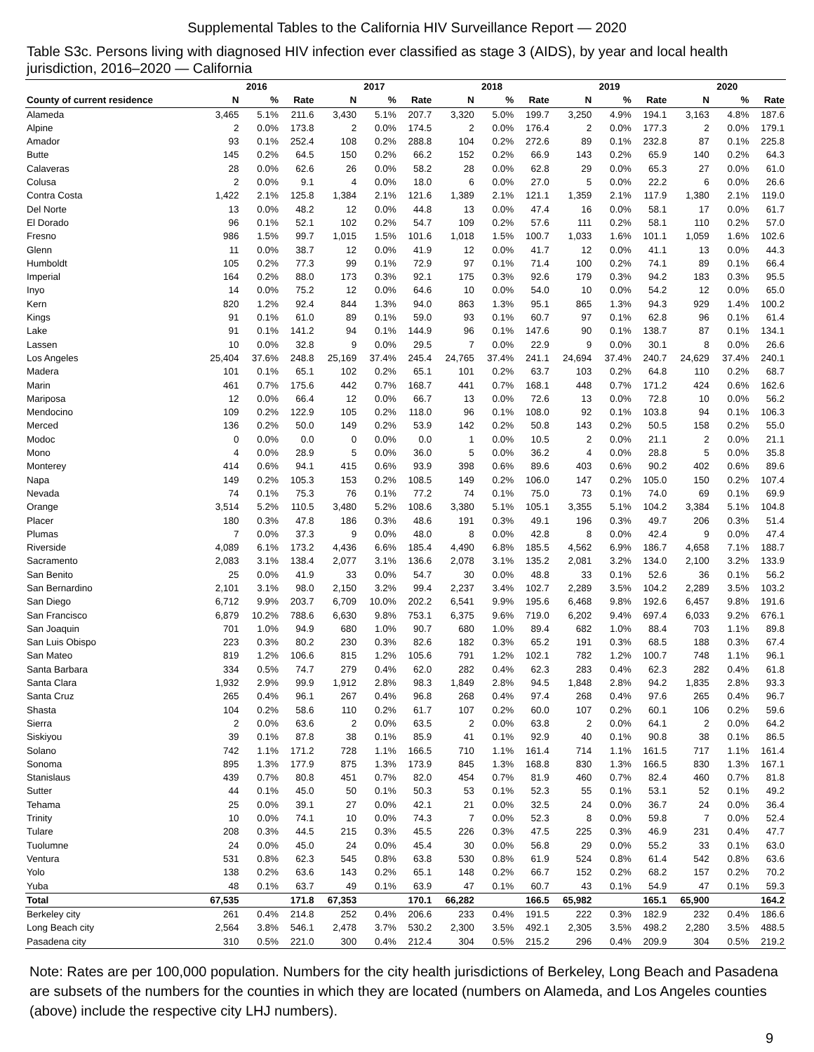Supplemental Tables to the California HIV Surveillance Report — 2020
Table S3c. Persons living with diagnosed HIV infection ever classified as stage 3 (AIDS), by year and local health jurisdiction, 2016–2020 — California
| | 2016 | | | 2017 | | | 2018 | | | 2019 | | | 2020 | | |
| --- | --- | --- | --- | --- | --- | --- | --- | --- | --- | --- | --- | --- | --- | --- | --- |
| County of current residence | N | % | Rate | N | % | Rate | N | % | Rate | N | % | Rate | N | % | Rate |
| Alameda | 3,465 | 5.1% | 211.6 | 3,430 | 5.1% | 207.7 | 3,320 | 5.0% | 199.7 | 3,250 | 4.9% | 194.1 | 3,163 | 4.8% | 187.6 |
| Alpine | 2 | 0.0% | 173.8 | 2 | 0.0% | 174.5 | 2 | 0.0% | 176.4 | 2 | 0.0% | 177.3 | 2 | 0.0% | 179.1 |
| Amador | 93 | 0.1% | 252.4 | 108 | 0.2% | 288.8 | 104 | 0.2% | 272.6 | 89 | 0.1% | 232.8 | 87 | 0.1% | 225.8 |
| Butte | 145 | 0.2% | 64.5 | 150 | 0.2% | 66.2 | 152 | 0.2% | 66.9 | 143 | 0.2% | 65.9 | 140 | 0.2% | 64.3 |
| Calaveras | 28 | 0.0% | 62.6 | 26 | 0.0% | 58.2 | 28 | 0.0% | 62.8 | 29 | 0.0% | 65.3 | 27 | 0.0% | 61.0 |
| Colusa | 2 | 0.0% | 9.1 | 4 | 0.0% | 18.0 | 6 | 0.0% | 27.0 | 5 | 0.0% | 22.2 | 6 | 0.0% | 26.6 |
| Contra Costa | 1,422 | 2.1% | 125.8 | 1,384 | 2.1% | 121.6 | 1,389 | 2.1% | 121.1 | 1,359 | 2.1% | 117.9 | 1,380 | 2.1% | 119.0 |
| Del Norte | 13 | 0.0% | 48.2 | 12 | 0.0% | 44.8 | 13 | 0.0% | 47.4 | 16 | 0.0% | 58.1 | 17 | 0.0% | 61.7 |
| El Dorado | 96 | 0.1% | 52.1 | 102 | 0.2% | 54.7 | 109 | 0.2% | 57.6 | 111 | 0.2% | 58.1 | 110 | 0.2% | 57.0 |
| Fresno | 986 | 1.5% | 99.7 | 1,015 | 1.5% | 101.6 | 1,018 | 1.5% | 100.7 | 1,033 | 1.6% | 101.1 | 1,059 | 1.6% | 102.6 |
| Glenn | 11 | 0.0% | 38.7 | 12 | 0.0% | 41.9 | 12 | 0.0% | 41.7 | 12 | 0.0% | 41.1 | 13 | 0.0% | 44.3 |
| Humboldt | 105 | 0.2% | 77.3 | 99 | 0.1% | 72.9 | 97 | 0.1% | 71.4 | 100 | 0.2% | 74.1 | 89 | 0.1% | 66.4 |
| Imperial | 164 | 0.2% | 88.0 | 173 | 0.3% | 92.1 | 175 | 0.3% | 92.6 | 179 | 0.3% | 94.2 | 183 | 0.3% | 95.5 |
| Inyo | 14 | 0.0% | 75.2 | 12 | 0.0% | 64.6 | 10 | 0.0% | 54.0 | 10 | 0.0% | 54.2 | 12 | 0.0% | 65.0 |
| Kern | 820 | 1.2% | 92.4 | 844 | 1.3% | 94.0 | 863 | 1.3% | 95.1 | 865 | 1.3% | 94.3 | 929 | 1.4% | 100.2 |
| Kings | 91 | 0.1% | 61.0 | 89 | 0.1% | 59.0 | 93 | 0.1% | 60.7 | 97 | 0.1% | 62.8 | 96 | 0.1% | 61.4 |
| Lake | 91 | 0.1% | 141.2 | 94 | 0.1% | 144.9 | 96 | 0.1% | 147.6 | 90 | 0.1% | 138.7 | 87 | 0.1% | 134.1 |
| Lassen | 10 | 0.0% | 32.8 | 9 | 0.0% | 29.5 | 7 | 0.0% | 22.9 | 9 | 0.0% | 30.1 | 8 | 0.0% | 26.6 |
| Los Angeles | 25,404 | 37.6% | 248.8 | 25,169 | 37.4% | 245.4 | 24,765 | 37.4% | 241.1 | 24,694 | 37.4% | 240.7 | 24,629 | 37.4% | 240.1 |
| Madera | 101 | 0.1% | 65.1 | 102 | 0.2% | 65.1 | 101 | 0.2% | 63.7 | 103 | 0.2% | 64.8 | 110 | 0.2% | 68.7 |
| Marin | 461 | 0.7% | 175.6 | 442 | 0.7% | 168.7 | 441 | 0.7% | 168.1 | 448 | 0.7% | 171.2 | 424 | 0.6% | 162.6 |
| Mariposa | 12 | 0.0% | 66.4 | 12 | 0.0% | 66.7 | 13 | 0.0% | 72.6 | 13 | 0.0% | 72.8 | 10 | 0.0% | 56.2 |
| Mendocino | 109 | 0.2% | 122.9 | 105 | 0.2% | 118.0 | 96 | 0.1% | 108.0 | 92 | 0.1% | 103.8 | 94 | 0.1% | 106.3 |
| Merced | 136 | 0.2% | 50.0 | 149 | 0.2% | 53.9 | 142 | 0.2% | 50.8 | 143 | 0.2% | 50.5 | 158 | 0.2% | 55.0 |
| Modoc | 0 | 0.0% | 0.0 | 0 | 0.0% | 0.0 | 1 | 0.0% | 10.5 | 2 | 0.0% | 21.1 | 2 | 0.0% | 21.1 |
| Mono | 4 | 0.0% | 28.9 | 5 | 0.0% | 36.0 | 5 | 0.0% | 36.2 | 4 | 0.0% | 28.8 | 5 | 0.0% | 35.8 |
| Monterey | 414 | 0.6% | 94.1 | 415 | 0.6% | 93.9 | 398 | 0.6% | 89.6 | 403 | 0.6% | 90.2 | 402 | 0.6% | 89.6 |
| Napa | 149 | 0.2% | 105.3 | 153 | 0.2% | 108.5 | 149 | 0.2% | 106.0 | 147 | 0.2% | 105.0 | 150 | 0.2% | 107.4 |
| Nevada | 74 | 0.1% | 75.3 | 76 | 0.1% | 77.2 | 74 | 0.1% | 75.0 | 73 | 0.1% | 74.0 | 69 | 0.1% | 69.9 |
| Orange | 3,514 | 5.2% | 110.5 | 3,480 | 5.2% | 108.6 | 3,380 | 5.1% | 105.1 | 3,355 | 5.1% | 104.2 | 3,384 | 5.1% | 104.8 |
| Placer | 180 | 0.3% | 47.8 | 186 | 0.3% | 48.6 | 191 | 0.3% | 49.1 | 196 | 0.3% | 49.7 | 206 | 0.3% | 51.4 |
| Plumas | 7 | 0.0% | 37.3 | 9 | 0.0% | 48.0 | 8 | 0.0% | 42.8 | 8 | 0.0% | 42.4 | 9 | 0.0% | 47.4 |
| Riverside | 4,089 | 6.1% | 173.2 | 4,436 | 6.6% | 185.4 | 4,490 | 6.8% | 185.5 | 4,562 | 6.9% | 186.7 | 4,658 | 7.1% | 188.7 |
| Sacramento | 2,083 | 3.1% | 138.4 | 2,077 | 3.1% | 136.6 | 2,078 | 3.1% | 135.2 | 2,081 | 3.2% | 134.0 | 2,100 | 3.2% | 133.9 |
| San Benito | 25 | 0.0% | 41.9 | 33 | 0.0% | 54.7 | 30 | 0.0% | 48.8 | 33 | 0.1% | 52.6 | 36 | 0.1% | 56.2 |
| San Bernardino | 2,101 | 3.1% | 98.0 | 2,150 | 3.2% | 99.4 | 2,237 | 3.4% | 102.7 | 2,289 | 3.5% | 104.2 | 2,289 | 3.5% | 103.2 |
| San Diego | 6,712 | 9.9% | 203.7 | 6,709 | 10.0% | 202.2 | 6,541 | 9.9% | 195.6 | 6,468 | 9.8% | 192.6 | 6,457 | 9.8% | 191.6 |
| San Francisco | 6,879 | 10.2% | 788.6 | 6,630 | 9.8% | 753.1 | 6,375 | 9.6% | 719.0 | 6,202 | 9.4% | 697.4 | 6,033 | 9.2% | 676.1 |
| San Joaquin | 701 | 1.0% | 94.9 | 680 | 1.0% | 90.7 | 680 | 1.0% | 89.4 | 682 | 1.0% | 88.4 | 703 | 1.1% | 89.8 |
| San Luis Obispo | 223 | 0.3% | 80.2 | 230 | 0.3% | 82.6 | 182 | 0.3% | 65.2 | 191 | 0.3% | 68.5 | 188 | 0.3% | 67.4 |
| San Mateo | 819 | 1.2% | 106.6 | 815 | 1.2% | 105.6 | 791 | 1.2% | 102.1 | 782 | 1.2% | 100.7 | 748 | 1.1% | 96.1 |
| Santa Barbara | 334 | 0.5% | 74.7 | 279 | 0.4% | 62.0 | 282 | 0.4% | 62.3 | 283 | 0.4% | 62.3 | 282 | 0.4% | 61.8 |
| Santa Clara | 1,932 | 2.9% | 99.9 | 1,912 | 2.8% | 98.3 | 1,849 | 2.8% | 94.5 | 1,848 | 2.8% | 94.2 | 1,835 | 2.8% | 93.3 |
| Santa Cruz | 265 | 0.4% | 96.1 | 267 | 0.4% | 96.8 | 268 | 0.4% | 97.4 | 268 | 0.4% | 97.6 | 265 | 0.4% | 96.7 |
| Shasta | 104 | 0.2% | 58.6 | 110 | 0.2% | 61.7 | 107 | 0.2% | 60.0 | 107 | 0.2% | 60.1 | 106 | 0.2% | 59.6 |
| Sierra | 2 | 0.0% | 63.6 | 2 | 0.0% | 63.5 | 2 | 0.0% | 63.8 | 2 | 0.0% | 64.1 | 2 | 0.0% | 64.2 |
| Siskiyou | 39 | 0.1% | 87.8 | 38 | 0.1% | 85.9 | 41 | 0.1% | 92.9 | 40 | 0.1% | 90.8 | 38 | 0.1% | 86.5 |
| Solano | 742 | 1.1% | 171.2 | 728 | 1.1% | 166.5 | 710 | 1.1% | 161.4 | 714 | 1.1% | 161.5 | 717 | 1.1% | 161.4 |
| Sonoma | 895 | 1.3% | 177.9 | 875 | 1.3% | 173.9 | 845 | 1.3% | 168.8 | 830 | 1.3% | 166.5 | 830 | 1.3% | 167.1 |
| Stanislaus | 439 | 0.7% | 80.8 | 451 | 0.7% | 82.0 | 454 | 0.7% | 81.9 | 460 | 0.7% | 82.4 | 460 | 0.7% | 81.8 |
| Sutter | 44 | 0.1% | 45.0 | 50 | 0.1% | 50.3 | 53 | 0.1% | 52.3 | 55 | 0.1% | 53.1 | 52 | 0.1% | 49.2 |
| Tehama | 25 | 0.0% | 39.1 | 27 | 0.0% | 42.1 | 21 | 0.0% | 32.5 | 24 | 0.0% | 36.7 | 24 | 0.0% | 36.4 |
| Trinity | 10 | 0.0% | 74.1 | 10 | 0.0% | 74.3 | 7 | 0.0% | 52.3 | 8 | 0.0% | 59.8 | 7 | 0.0% | 52.4 |
| Tulare | 208 | 0.3% | 44.5 | 215 | 0.3% | 45.5 | 226 | 0.3% | 47.5 | 225 | 0.3% | 46.9 | 231 | 0.4% | 47.7 |
| Tuolumne | 24 | 0.0% | 45.0 | 24 | 0.0% | 45.4 | 30 | 0.0% | 56.8 | 29 | 0.0% | 55.2 | 33 | 0.1% | 63.0 |
| Ventura | 531 | 0.8% | 62.3 | 545 | 0.8% | 63.8 | 530 | 0.8% | 61.9 | 524 | 0.8% | 61.4 | 542 | 0.8% | 63.6 |
| Yolo | 138 | 0.2% | 63.6 | 143 | 0.2% | 65.1 | 148 | 0.2% | 66.7 | 152 | 0.2% | 68.2 | 157 | 0.2% | 70.2 |
| Yuba | 48 | 0.1% | 63.7 | 49 | 0.1% | 63.9 | 47 | 0.1% | 60.7 | 43 | 0.1% | 54.9 | 47 | 0.1% | 59.3 |
| Total | 67,535 | | 171.8 | 67,353 | | 170.1 | 66,282 | | 166.5 | 65,982 | | 165.1 | 65,900 | | 164.2 |
| Berkeley city | 261 | 0.4% | 214.8 | 252 | 0.4% | 206.6 | 233 | 0.4% | 191.5 | 222 | 0.3% | 182.9 | 232 | 0.4% | 186.6 |
| Long Beach city | 2,564 | 3.8% | 546.1 | 2,478 | 3.7% | 530.2 | 2,300 | 3.5% | 492.1 | 2,305 | 3.5% | 498.2 | 2,280 | 3.5% | 488.5 |
| Pasadena city | 310 | 0.5% | 221.0 | 300 | 0.4% | 212.4 | 304 | 0.5% | 215.2 | 296 | 0.4% | 209.9 | 304 | 0.5% | 219.2 |
Note: Rates are per 100,000 population. Numbers for the city health jurisdictions of Berkeley, Long Beach and Pasadena are subsets of the numbers for the counties in which they are located (numbers on Alameda, and Los Angeles counties (above) include the respective city LHJ numbers).
9